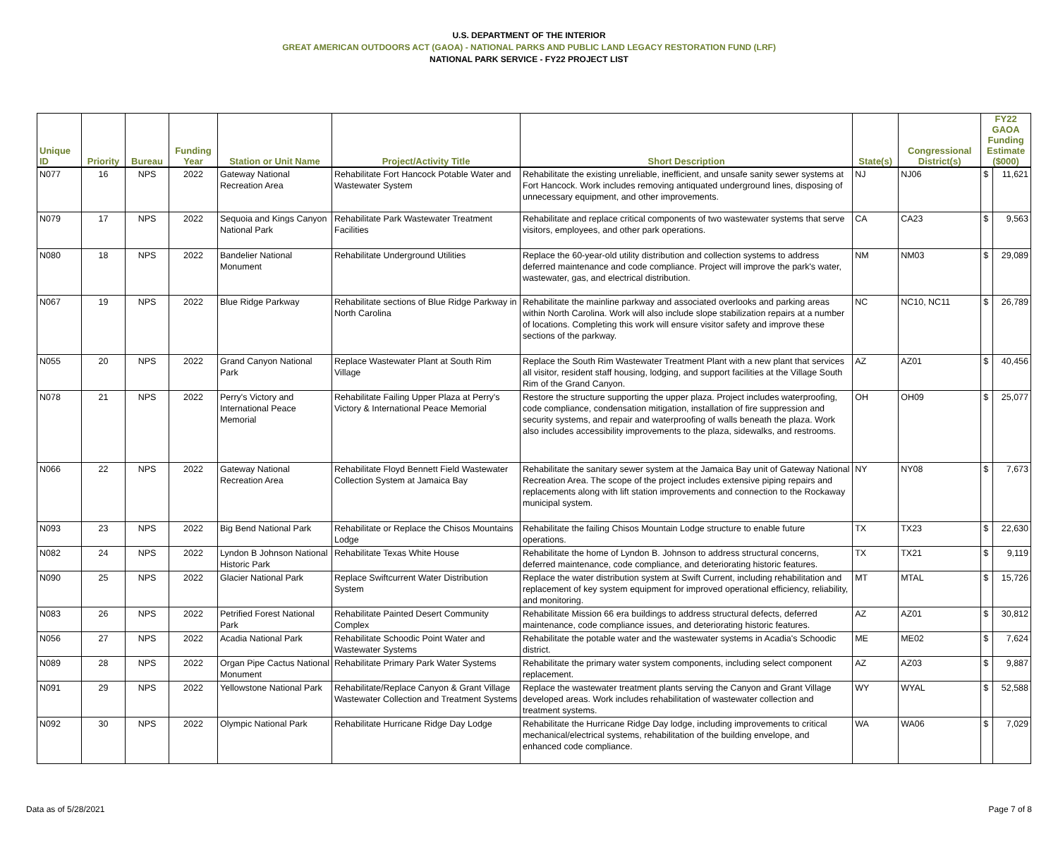U.S. DEPARTMENT OF THE INTERIOR
GREAT AMERICAN OUTDOORS ACT (GAOA) - NATIONAL PARKS AND PUBLIC LAND LEGACY RESTORATION FUND (LRF)
NATIONAL PARK SERVICE - FY22 PROJECT LIST
| Unique ID | Priority | Bureau | Funding Year | Station or Unit Name | Project/Activity Title | Short Description | State(s) | Congressional District(s) | FY22 GAOA Funding Estimate ($000) | |
| --- | --- | --- | --- | --- | --- | --- | --- | --- | --- | --- |
| N077 | 16 | NPS | 2022 | Gateway National Recreation Area | Rehabilitate Fort Hancock Potable Water and Wastewater System | Rehabilitate the existing unreliable, inefficient, and unsafe sanity sewer systems at Fort Hancock. Work includes removing antiquated underground lines, disposing of unnecessary equipment, and other improvements. | NJ | NJ06 | $ | 11,621 |
| N079 | 17 | NPS | 2022 | Sequoia and Kings Canyon National Park | Rehabilitate Park Wastewater Treatment Facilities | Rehabilitate and replace critical components of two wastewater systems that serve visitors, employees, and other park operations. | CA | CA23 | $ | 9,563 |
| N080 | 18 | NPS | 2022 | Bandelier National Monument | Rehabilitate Underground Utilities | Replace the 60-year-old utility distribution and collection systems to address deferred maintenance and code compliance. Project will improve the park's water, wastewater, gas, and electrical distribution. | NM | NM03 | $ | 29,089 |
| N067 | 19 | NPS | 2022 | Blue Ridge Parkway | Rehabilitate sections of Blue Ridge Parkway in North Carolina | Rehabilitate the mainline parkway and associated overlooks and parking areas within North Carolina. Work will also include slope stabilization repairs at a number of locations. Completing this work will ensure visitor safety and improve these sections of the parkway. | NC | NC10, NC11 | $ | 26,789 |
| N055 | 20 | NPS | 2022 | Grand Canyon National Park | Replace Wastewater Plant at South Rim Village | Replace the South Rim Wastewater Treatment Plant with a new plant that services all visitor, resident staff housing, lodging, and support facilities at the Village South Rim of the Grand Canyon. | AZ | AZ01 | $ | 40,456 |
| N078 | 21 | NPS | 2022 | Perry's Victory and International Peace Memorial | Rehabilitate Failing Upper Plaza at Perry's Victory & International Peace Memorial | Restore the structure supporting the upper plaza. Project includes waterproofing, code compliance, condensation mitigation, installation of fire suppression and security systems, and repair and waterproofing of walls beneath the plaza. Work also includes accessibility improvements to the plaza, sidewalks, and restrooms. | OH | OH09 | $ | 25,077 |
| N066 | 22 | NPS | 2022 | Gateway National Recreation Area | Rehabilitate Floyd Bennett Field Wastewater Collection System at Jamaica Bay | Rehabilitate the sanitary sewer system at the Jamaica Bay unit of Gateway National Recreation Area. The scope of the project includes extensive piping repairs and replacements along with lift station improvements and connection to the Rockaway municipal system. | NY | NY08 | $ | 7,673 |
| N093 | 23 | NPS | 2022 | Big Bend National Park | Rehabilitate or Replace the Chisos Mountains Lodge | Rehabilitate the failing Chisos Mountain Lodge structure to enable future operations. | TX | TX23 | $ | 22,630 |
| N082 | 24 | NPS | 2022 | Lyndon B Johnson National Historic Park | Rehabilitate Texas White House | Rehabilitate the home of Lyndon B. Johnson to address structural concerns, deferred maintenance, code compliance, and deteriorating historic features. | TX | TX21 | $ | 9,119 |
| N090 | 25 | NPS | 2022 | Glacier National Park | Replace Swiftcurrent Water Distribution System | Replace the water distribution system at Swift Current, including rehabilitation and replacement of key system equipment for improved operational efficiency, reliability, and monitoring. | MT | MTAL | $ | 15,726 |
| N083 | 26 | NPS | 2022 | Petrified Forest National Park | Rehabilitate Painted Desert Community Complex | Rehabilitate Mission 66 era buildings to address structural defects, deferred maintenance, code compliance issues, and deteriorating historic features. | AZ | AZ01 | $ | 30,812 |
| N056 | 27 | NPS | 2022 | Acadia National Park | Rehabilitate Schoodic Point Water and Wastewater Systems | Rehabilitate the potable water and the wastewater systems in Acadia's Schoodic district. | ME | ME02 | $ | 7,624 |
| N089 | 28 | NPS | 2022 | Organ Pipe Cactus National Monument | Rehabilitate Primary Park Water Systems | Rehabilitate the primary water system components, including select component replacement. | AZ | AZ03 | $ | 9,887 |
| N091 | 29 | NPS | 2022 | Yellowstone National Park | Rehabilitate/Replace Canyon & Grant Village Wastewater Collection and Treatment Systems | Replace the wastewater treatment plants serving the Canyon and Grant Village developed areas. Work includes rehabilitation of wastewater collection and treatment systems. | WY | WYAL | $ | 52,588 |
| N092 | 30 | NPS | 2022 | Olympic National Park | Rehabilitate Hurricane Ridge Day Lodge | Rehabilitate the Hurricane Ridge Day lodge, including improvements to critical mechanical/electrical systems, rehabilitation of the building envelope, and enhanced code compliance. | WA | WA06 | $ | 7,029 |
Data as of 5/28/2021 Page 7 of 8